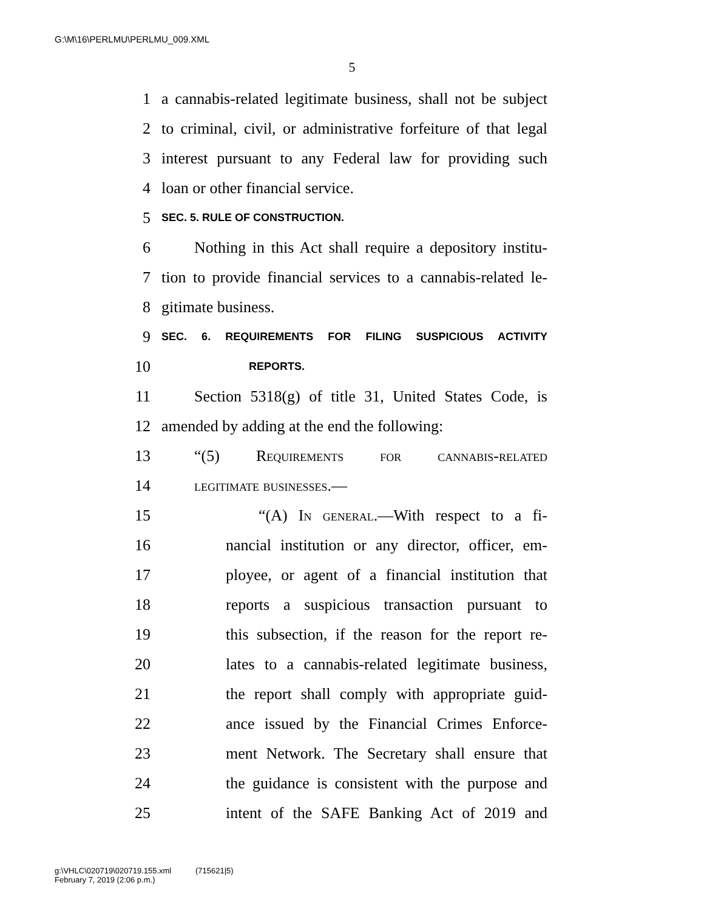G:\M\16\PERLMU\PERLMU_009.XML
5
1 a cannabis-related legitimate business, shall not be subject
2 to criminal, civil, or administrative forfeiture of that legal
3 interest pursuant to any Federal law for providing such
4 loan or other financial service.
5 SEC. 5. RULE OF CONSTRUCTION.
6 Nothing in this Act shall require a depository institu-
7 tion to provide financial services to a cannabis-related le-
8 gitimate business.
9 SEC. 6. REQUIREMENTS FOR FILING SUSPICIOUS ACTIVITY
10 REPORTS.
11 Section 5318(g) of title 31, United States Code, is
12 amended by adding at the end the following:
13 “(5) Requirements for cannabis-related
14 legitimate businesses.—
15 “(A) In general.—With respect to a fi-
16 nancial institution or any director, officer, em-
17 ployee, or agent of a financial institution that
18 reports a suspicious transaction pursuant to
19 this subsection, if the reason for the report re-
20 lates to a cannabis-related legitimate business,
21 the report shall comply with appropriate guid-
22 ance issued by the Financial Crimes Enforce-
23 ment Network. The Secretary shall ensure that
24 the guidance is consistent with the purpose and
25 intent of the SAFE Banking Act of 2019 and
g:\VHLC\020719\020719.155.xml (715621|5)
February 7, 2019 (2:06 p.m.)